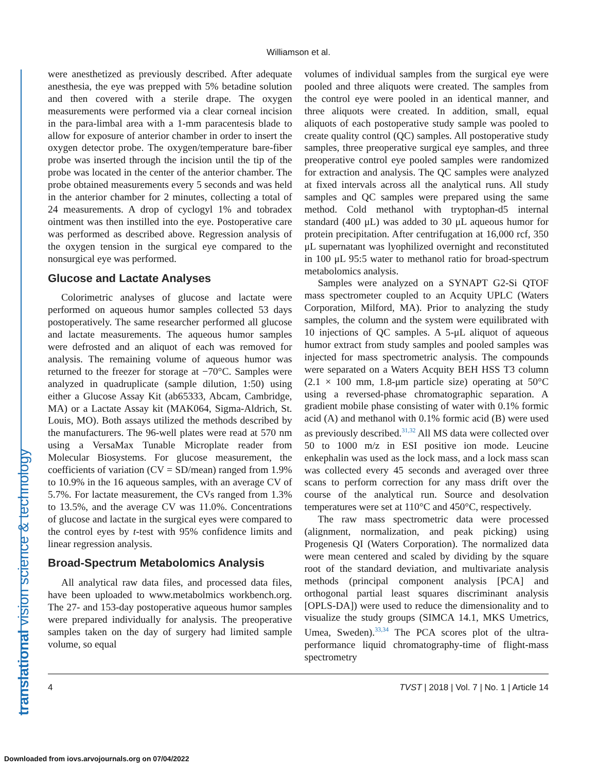Williamson et al.
translational vision science & technology
were anesthetized as previously described. After adequate anesthesia, the eye was prepped with 5% betadine solution and then covered with a sterile drape. The oxygen measurements were performed via a clear corneal incision in the para-limbal area with a 1-mm paracentesis blade to allow for exposure of anterior chamber in order to insert the oxygen detector probe. The oxygen/temperature bare-fiber probe was inserted through the incision until the tip of the probe was located in the center of the anterior chamber. The probe obtained measurements every 5 seconds and was held in the anterior chamber for 2 minutes, collecting a total of 24 measurements. A drop of cyclogyl 1% and tobradex ointment was then instilled into the eye. Postoperative care was performed as described above. Regression analysis of the oxygen tension in the surgical eye compared to the nonsurgical eye was performed.
Glucose and Lactate Analyses
Colorimetric analyses of glucose and lactate were performed on aqueous humor samples collected 53 days postoperatively. The same researcher performed all glucose and lactate measurements. The aqueous humor samples were defrosted and an aliquot of each was removed for analysis. The remaining volume of aqueous humor was returned to the freezer for storage at −70°C. Samples were analyzed in quadruplicate (sample dilution, 1:50) using either a Glucose Assay Kit (ab65333, Abcam, Cambridge, MA) or a Lactate Assay kit (MAK064, Sigma-Aldrich, St. Louis, MO). Both assays utilized the methods described by the manufacturers. The 96-well plates were read at 570 nm using a VersaMax Tunable Microplate reader from Molecular Biosystems. For glucose measurement, the coefficients of variation (CV = SD/mean) ranged from 1.9% to 10.9% in the 16 aqueous samples, with an average CV of 5.7%. For lactate measurement, the CVs ranged from 1.3% to 13.5%, and the average CV was 11.0%. Concentrations of glucose and lactate in the surgical eyes were compared to the control eyes by t-test with 95% confidence limits and linear regression analysis.
Broad-Spectrum Metabolomics Analysis
All analytical raw data files, and processed data files, have been uploaded to www.metabolmics workbench.org. The 27- and 153-day postoperative aqueous humor samples were prepared individually for analysis. The preoperative samples taken on the day of surgery had limited sample volume, so equal
volumes of individual samples from the surgical eye were pooled and three aliquots were created. The samples from the control eye were pooled in an identical manner, and three aliquots were created. In addition, small, equal aliquots of each postoperative study sample was pooled to create quality control (QC) samples. All postoperative study samples, three preoperative surgical eye samples, and three preoperative control eye pooled samples were randomized for extraction and analysis. The QC samples were analyzed at fixed intervals across all the analytical runs. All study samples and QC samples were prepared using the same method. Cold methanol with tryptophan-d5 internal standard (400 μL) was added to 30 μL aqueous humor for protein precipitation. After centrifugation at 16,000 rcf, 350 μL supernatant was lyophilized overnight and reconstituted in 100 μL 95:5 water to methanol ratio for broad-spectrum metabolomics analysis.
Samples were analyzed on a SYNAPT G2-Si QTOF mass spectrometer coupled to an Acquity UPLC (Waters Corporation, Milford, MA). Prior to analyzing the study samples, the column and the system were equilibrated with 10 injections of QC samples. A 5-μL aliquot of aqueous humor extract from study samples and pooled samples was injected for mass spectrometric analysis. The compounds were separated on a Waters Acquity BEH HSS T3 column (2.1 × 100 mm, 1.8-μm particle size) operating at 50°C using a reversed-phase chromatographic separation. A gradient mobile phase consisting of water with 0.1% formic acid (A) and methanol with 0.1% formic acid (B) were used as previously described.<sup>31,32</sup> All MS data were collected over 50 to 1000 m/z in ESI positive ion mode. Leucine enkephalin was used as the lock mass, and a lock mass scan was collected every 45 seconds and averaged over three scans to perform correction for any mass drift over the course of the analytical run. Source and desolvation temperatures were set at 110°C and 450°C, respectively.
The raw mass spectrometric data were processed (alignment, normalization, and peak picking) using Progenesis QI (Waters Corporation). The normalized data were mean centered and scaled by dividing by the square root of the standard deviation, and multivariate analysis methods (principal component analysis [PCA] and orthogonal partial least squares discriminant analysis [OPLS-DA]) were used to reduce the dimensionality and to visualize the study groups (SIMCA 14.1, MKS Umetrics, Umea, Sweden).<sup>33,34</sup> The PCA scores plot of the ultra-performance liquid chromatography-time of flight-mass spectrometry
4 TVST | 2018 | Vol. 7 | No. 1 | Article 14
Downloaded from iovs.arvojournals.org on 07/04/2022